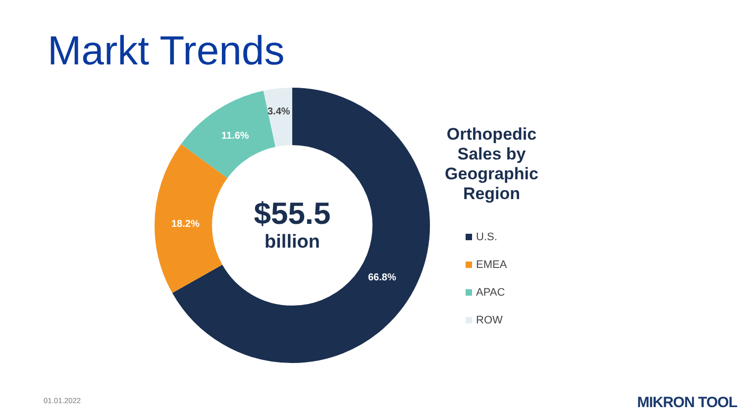Markt Trends
3.4%
11.6%
18.2%
66.8%
$55.5
billion
Orthopedic Sales by Geographic Region
U.S.
EMEA
APAC
ROW
01.01.2022 MIKRON TOOL